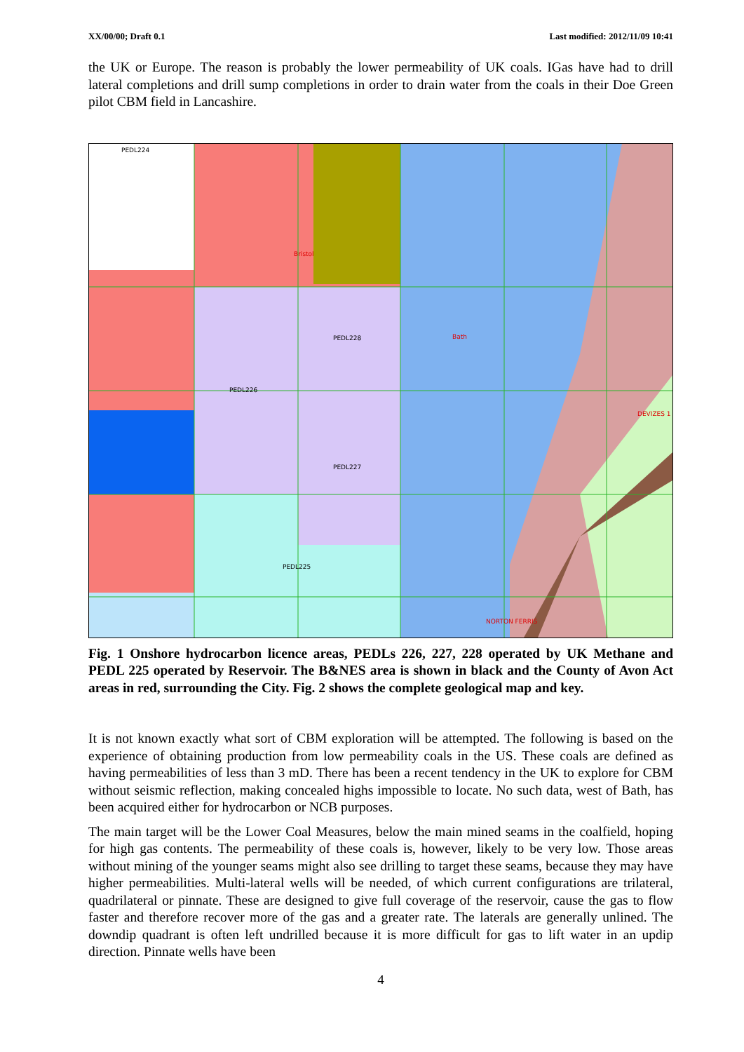XX/00/00; Draft 0.1 Last modified: 2012/11/09 10:41
the UK or Europe. The reason is probably the lower permeability of UK coals. IGas have had to drill lateral completions and drill sump completions in order to drain water from the coals in their Doe Green pilot CBM field in Lancashire.
PEDL224
Bristol
PEDL228 Bath
PEDL226
DEVIZES 1
PEDL227
PEDL225
NORTON FERRIS
Fig. 1 Onshore hydrocarbon licence areas, PEDLs 226, 227, 228 operated by UK Methane and PEDL 225 operated by Reservoir. The B&NES area is shown in black and the County of Avon Act areas in red, surrounding the City. Fig. 2 shows the complete geological map and key.
It is not known exactly what sort of CBM exploration will be attempted. The following is based on the experience of obtaining production from low permeability coals in the US. These coals are defined as having permeabilities of less than 3 mD. There has been a recent tendency in the UK to explore for CBM without seismic reflection, making concealed highs impossible to locate. No such data, west of Bath, has been acquired either for hydrocarbon or NCB purposes.
The main target will be the Lower Coal Measures, below the main mined seams in the coalfield, hoping for high gas contents. The permeability of these coals is, however, likely to be very low. Those areas without mining of the younger seams might also see drilling to target these seams, because they may have higher permeabilities. Multi-lateral wells will be needed, of which current configurations are trilateral, quadrilateral or pinnate. These are designed to give full coverage of the reservoir, cause the gas to flow faster and therefore recover more of the gas and a greater rate. The laterals are generally unlined. The downdip quadrant is often left undrilled because it is more difficult for gas to lift water in an updip direction. Pinnate wells have been
4